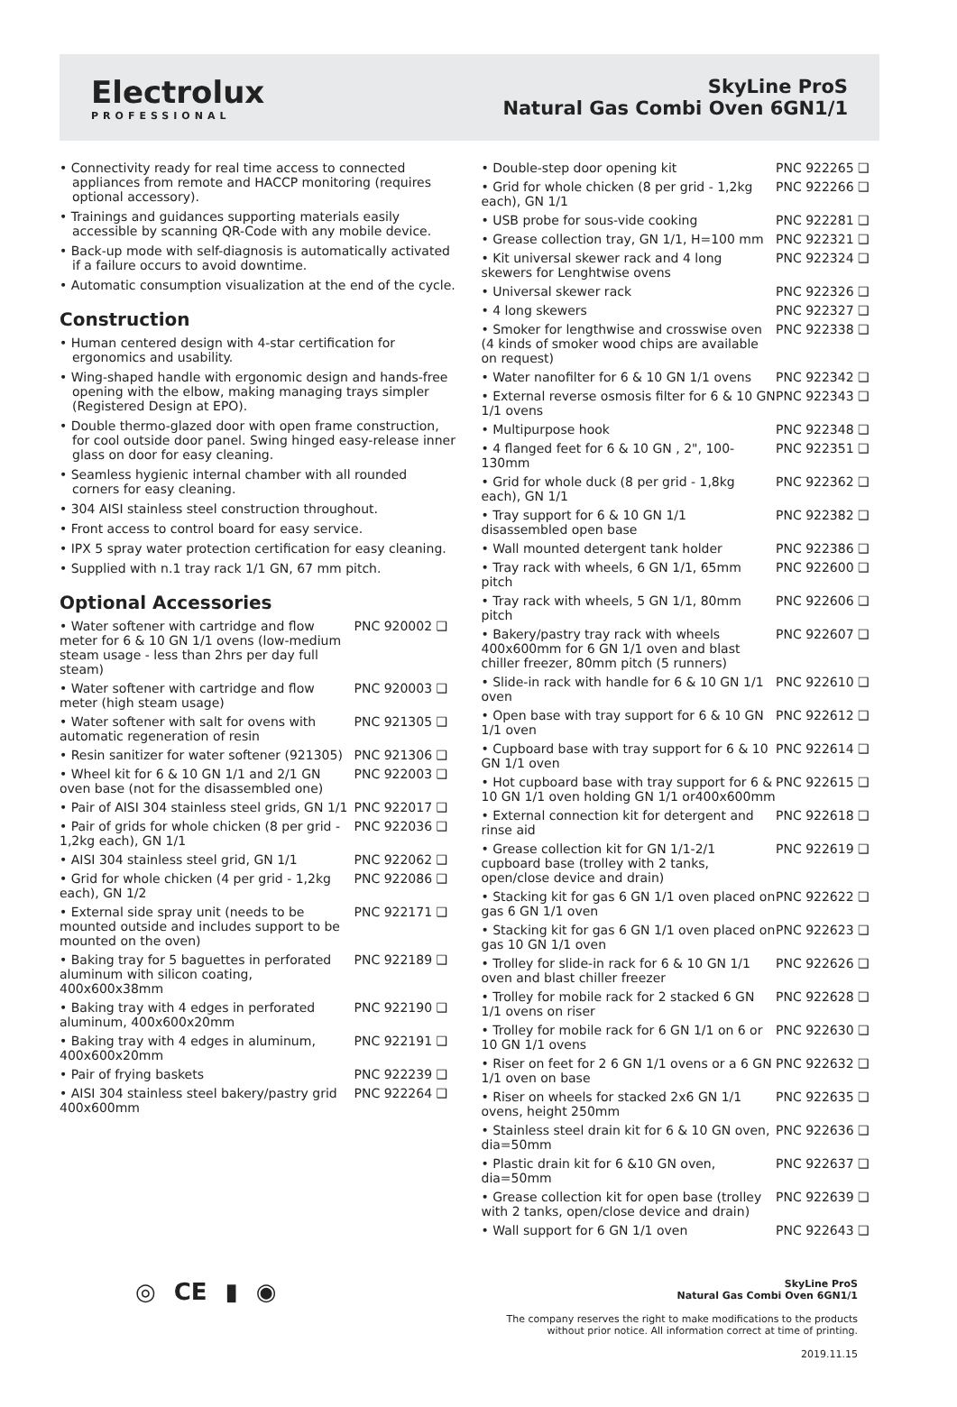Electrolux
PROFESSIONAL
SkyLine ProS
Natural Gas Combi Oven 6GN1/1
• Connectivity ready for real time access to connected appliances from remote and HACCP monitoring (requires optional accessory).
• Trainings and guidances supporting materials easily accessible by scanning QR-Code with any mobile device.
• Back-up mode with self-diagnosis is automatically activated if a failure occurs to avoid downtime.
• Automatic consumption visualization at the end of the cycle.
Construction
• Human centered design with 4-star certification for ergonomics and usability.
• Wing-shaped handle with ergonomic design and hands-free opening with the elbow, making managing trays simpler (Registered Design at EPO).
• Double thermo-glazed door with open frame construction, for cool outside door panel. Swing hinged easy-release inner glass on door for easy cleaning.
• Seamless hygienic internal chamber with all rounded corners for easy cleaning.
• 304 AISI stainless steel construction throughout.
• Front access to control board for easy service.
• IPX 5 spray water protection certification for easy cleaning.
• Supplied with n.1 tray rack 1/1 GN, 67 mm pitch.
Optional Accessories
| • Water softener with cartridge and flow meter for 6 & 10 GN 1/1 ovens (low-medium steam usage - less than 2hrs per day full steam) | PNC 920002 ❑ |
| • Water softener with cartridge and flow meter (high steam usage) | PNC 920003 ❑ |
| • Water softener with salt for ovens with automatic regeneration of resin | PNC 921305 ❑ |
| • Resin sanitizer for water softener (921305) | PNC 921306 ❑ |
| • Wheel kit for 6 & 10 GN 1/1 and 2/1 GN oven base (not for the disassembled one) | PNC 922003 ❑ |
| • Pair of AISI 304 stainless steel grids, GN 1/1 | PNC 922017 ❑ |
| • Pair of grids for whole chicken (8 per grid - 1,2kg each), GN 1/1 | PNC 922036 ❑ |
| • AISI 304 stainless steel grid, GN 1/1 | PNC 922062 ❑ |
| • Grid for whole chicken (4 per grid - 1,2kg each), GN 1/2 | PNC 922086 ❑ |
| • External side spray unit (needs to be mounted outside and includes support to be mounted on the oven) | PNC 922171 ❑ |
| • Baking tray for 5 baguettes in perforated aluminum with silicon coating, 400x600x38mm | PNC 922189 ❑ |
| • Baking tray with 4 edges in perforated aluminum, 400x600x20mm | PNC 922190 ❑ |
| • Baking tray with 4 edges in aluminum, 400x600x20mm | PNC 922191 ❑ |
| • Pair of frying baskets | PNC 922239 ❑ |
| • AISI 304 stainless steel bakery/pastry grid 400x600mm | PNC 922264 ❑ |
| • Double-step door opening kit | PNC 922265 ❑ |
| • Grid for whole chicken (8 per grid - 1,2kg each), GN 1/1 | PNC 922266 ❑ |
| • USB probe for sous-vide cooking | PNC 922281 ❑ |
| • Grease collection tray, GN 1/1, H=100 mm | PNC 922321 ❑ |
| • Kit universal skewer rack and 4 long skewers for Lenghtwise ovens | PNC 922324 ❑ |
| • Universal skewer rack | PNC 922326 ❑ |
| • 4 long skewers | PNC 922327 ❑ |
| • Smoker for lengthwise and crosswise oven (4 kinds of smoker wood chips are available on request) | PNC 922338 ❑ |
| • Water nanofilter for 6 & 10 GN 1/1 ovens | PNC 922342 ❑ |
| • External reverse osmosis filter for 6 & 10 GN 1/1 ovens | PNC 922343 ❑ |
| • Multipurpose hook | PNC 922348 ❑ |
| • 4 flanged feet for 6 & 10 GN , 2", 100-130mm | PNC 922351 ❑ |
| • Grid for whole duck (8 per grid - 1,8kg each), GN 1/1 | PNC 922362 ❑ |
| • Tray support for 6 & 10 GN 1/1 disassembled open base | PNC 922382 ❑ |
| • Wall mounted detergent tank holder | PNC 922386 ❑ |
| • Tray rack with wheels, 6 GN 1/1, 65mm pitch | PNC 922600 ❑ |
| • Tray rack with wheels, 5 GN 1/1, 80mm pitch | PNC 922606 ❑ |
| • Bakery/pastry tray rack with wheels 400x600mm for 6 GN 1/1 oven and blast chiller freezer, 80mm pitch (5 runners) | PNC 922607 ❑ |
| • Slide-in rack with handle for 6 & 10 GN 1/1 oven | PNC 922610 ❑ |
| • Open base with tray support for 6 & 10 GN 1/1 oven | PNC 922612 ❑ |
| • Cupboard base with tray support for 6 & 10 GN 1/1 oven | PNC 922614 ❑ |
| • Hot cupboard base with tray support for 6 & 10 GN 1/1 oven holding GN 1/1 or400x600mm | PNC 922615 ❑ |
| • External connection kit for detergent and rinse aid | PNC 922618 ❑ |
| • Grease collection kit for GN 1/1-2/1 cupboard base (trolley with 2 tanks, open/close device and drain) | PNC 922619 ❑ |
| • Stacking kit for gas 6 GN 1/1 oven placed on gas 6 GN 1/1 oven | PNC 922622 ❑ |
| • Stacking kit for gas 6 GN 1/1 oven placed on gas 10 GN 1/1 oven | PNC 922623 ❑ |
| • Trolley for slide-in rack for 6 & 10 GN 1/1 oven and blast chiller freezer | PNC 922626 ❑ |
| • Trolley for mobile rack for 2 stacked 6 GN 1/1 ovens on riser | PNC 922628 ❑ |
| • Trolley for mobile rack for 6 GN 1/1 on 6 or 10 GN 1/1 ovens | PNC 922630 ❑ |
| • Riser on feet for 2 6 GN 1/1 ovens or a 6 GN 1/1 oven on base | PNC 922632 ❑ |
| • Riser on wheels for stacked 2x6 GN 1/1 ovens, height 250mm | PNC 922635 ❑ |
| • Stainless steel drain kit for 6 & 10 GN oven, dia=50mm | PNC 922636 ❑ |
| • Plastic drain kit for 6 &10 GN oven, dia=50mm | PNC 922637 ❑ |
| • Grease collection kit for open base (trolley with 2 tanks, open/close device and drain) | PNC 922639 ❑ |
| • Wall support for 6 GN 1/1 oven | PNC 922643 ❑ |
◎ CE ▮ ◉
SkyLine ProS
Natural Gas Combi Oven 6GN1/1
The company reserves the right to make modifications to the products
without prior notice. All information correct at time of printing.
2019.11.15